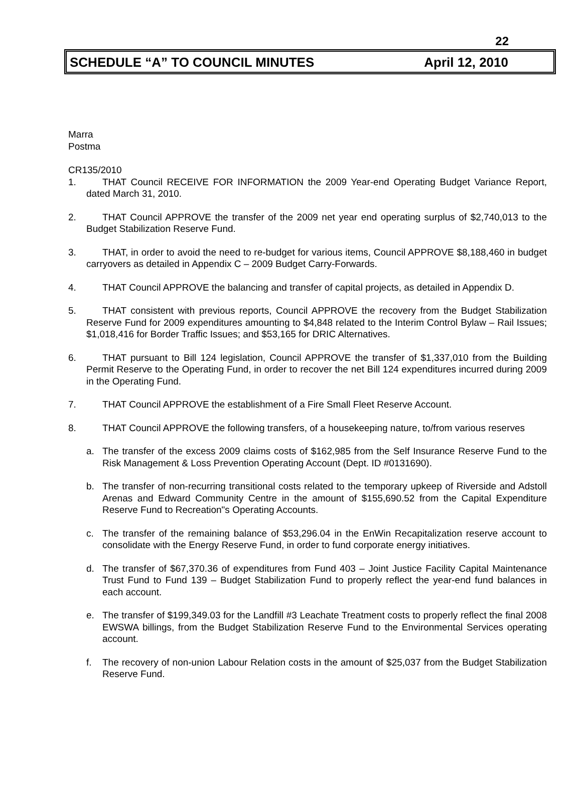22
SCHEDULE “A” TO COUNCIL MINUTES April 12, 2010
Marra
Postma
CR135/2010
1. THAT Council RECEIVE FOR INFORMATION the 2009 Year-end Operating Budget Variance Report, dated March 31, 2010.
2. THAT Council APPROVE the transfer of the 2009 net year end operating surplus of $2,740,013 to the Budget Stabilization Reserve Fund.
3. THAT, in order to avoid the need to re-budget for various items, Council APPROVE $8,188,460 in budget carryovers as detailed in Appendix C – 2009 Budget Carry-Forwards.
4. THAT Council APPROVE the balancing and transfer of capital projects, as detailed in Appendix D.
5. THAT consistent with previous reports, Council APPROVE the recovery from the Budget Stabilization Reserve Fund for 2009 expenditures amounting to $4,848 related to the Interim Control Bylaw – Rail Issues; $1,018,416 for Border Traffic Issues; and $53,165 for DRIC Alternatives.
6. THAT pursuant to Bill 124 legislation, Council APPROVE the transfer of $1,337,010 from the Building Permit Reserve to the Operating Fund, in order to recover the net Bill 124 expenditures incurred during 2009 in the Operating Fund.
7. THAT Council APPROVE the establishment of a Fire Small Fleet Reserve Account.
8. THAT Council APPROVE the following transfers, of a housekeeping nature, to/from various reserves
a. The transfer of the excess 2009 claims costs of $162,985 from the Self Insurance Reserve Fund to the Risk Management & Loss Prevention Operating Account (Dept. ID #0131690).
b. The transfer of non-recurring transitional costs related to the temporary upkeep of Riverside and Adstoll Arenas and Edward Community Centre in the amount of $155,690.52 from the Capital Expenditure Reserve Fund to Recreation"s Operating Accounts.
c. The transfer of the remaining balance of $53,296.04 in the EnWin Recapitalization reserve account to consolidate with the Energy Reserve Fund, in order to fund corporate energy initiatives.
d. The transfer of $67,370.36 of expenditures from Fund 403 – Joint Justice Facility Capital Maintenance Trust Fund to Fund 139 – Budget Stabilization Fund to properly reflect the year-end fund balances in each account.
e. The transfer of $199,349.03 for the Landfill #3 Leachate Treatment costs to properly reflect the final 2008 EWSWA billings, from the Budget Stabilization Reserve Fund to the Environmental Services operating account.
f. The recovery of non-union Labour Relation costs in the amount of $25,037 from the Budget Stabilization Reserve Fund.